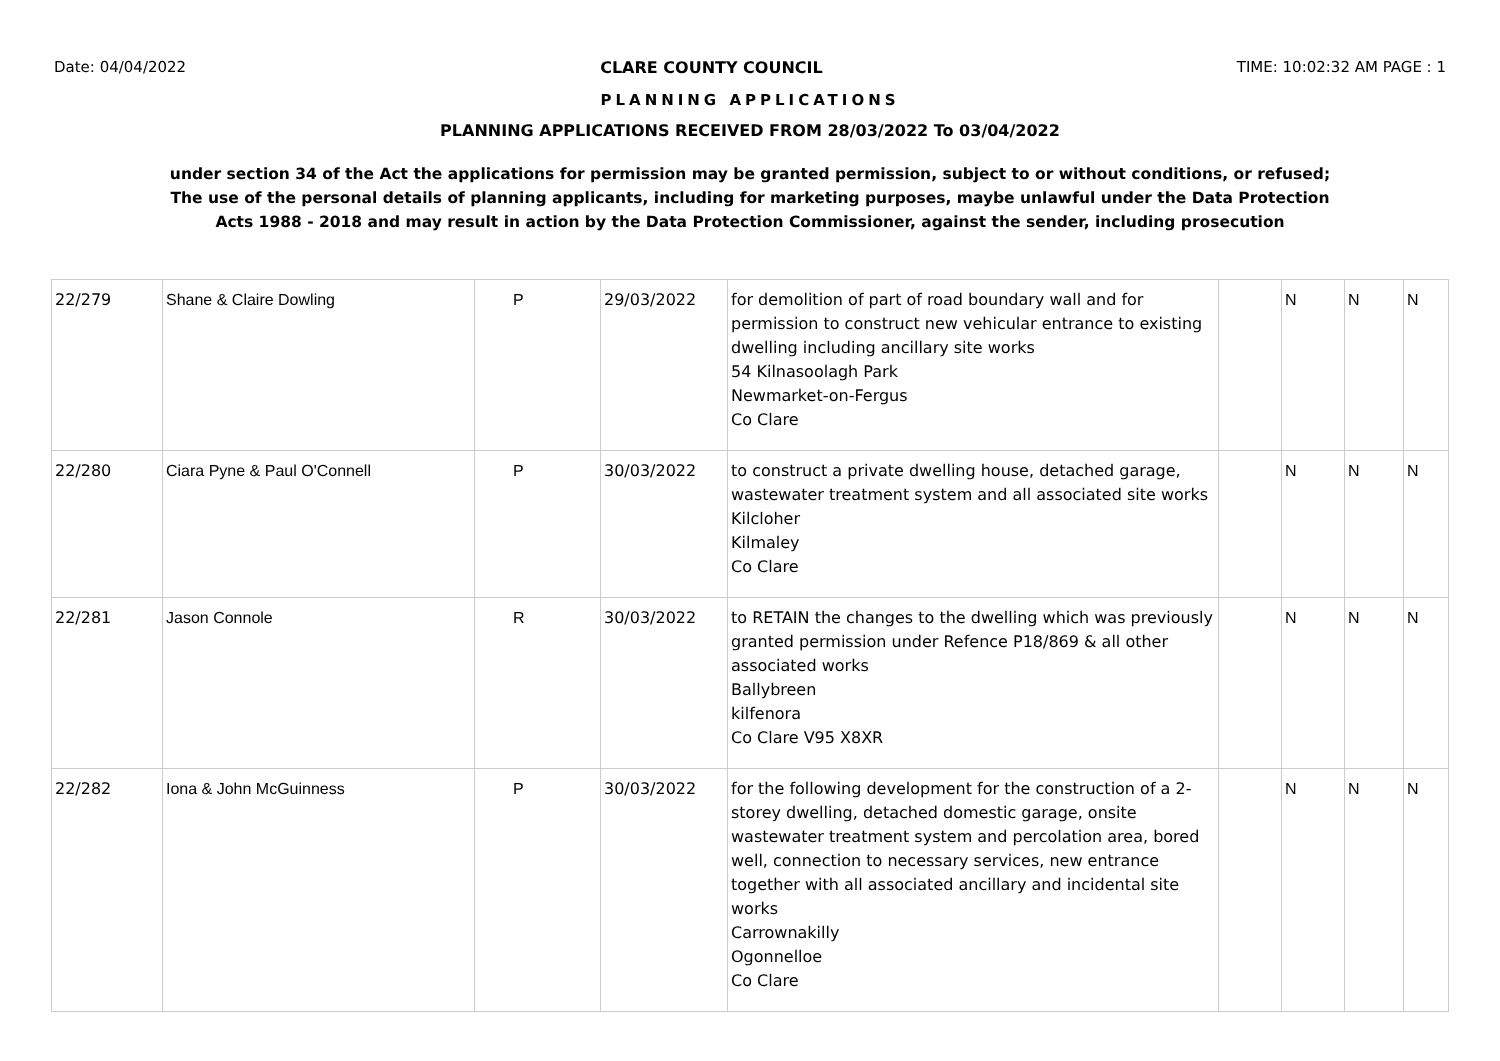Date: 04/04/2022 CLARE COUNTY COUNCIL TIME: 10:02:32 AM PAGE : 1
PLANNING APPLICATIONS
PLANNING APPLICATIONS RECEIVED FROM 28/03/2022 To 03/04/2022
under section 34 of the Act the applications for permission may be granted permission, subject to or without conditions, or refused;
The use of the personal details of planning applicants, including for marketing purposes, maybe unlawful under the Data Protection
Acts 1988 - 2018 and may result in action by the Data Protection Commissioner, against the sender, including prosecution
| 22/279 | Shane & Claire Dowling | P | 29/03/2022 | for demolition of part of road boundary wall and for permission to construct new vehicular entrance to existing dwelling including ancillary site works 54 Kilnasoolagh Park Newmarket-on-Fergus Co Clare | | N | N | N |
| 22/280 | Ciara Pyne & Paul O'Connell | P | 30/03/2022 | to construct a private dwelling house, detached garage, wastewater treatment system and all associated site works Kilcloher Kilmaley Co Clare | | N | N | N |
| 22/281 | Jason Connole | R | 30/03/2022 | to RETAIN the changes to the dwelling which was previously granted permission under Refence P18/869 & all other associated works Ballybreen kilfenora Co Clare V95 X8XR | | N | N | N |
| 22/282 | Iona & John McGuinness | P | 30/03/2022 | for the following development for the construction of a 2-storey dwelling, detached domestic garage, onsite wastewater treatment system and percolation area, bored well, connection to necessary services, new entrance together with all associated ancillary and incidental site works Carrownakilly Ogonnelloe Co Clare | | N | N | N |